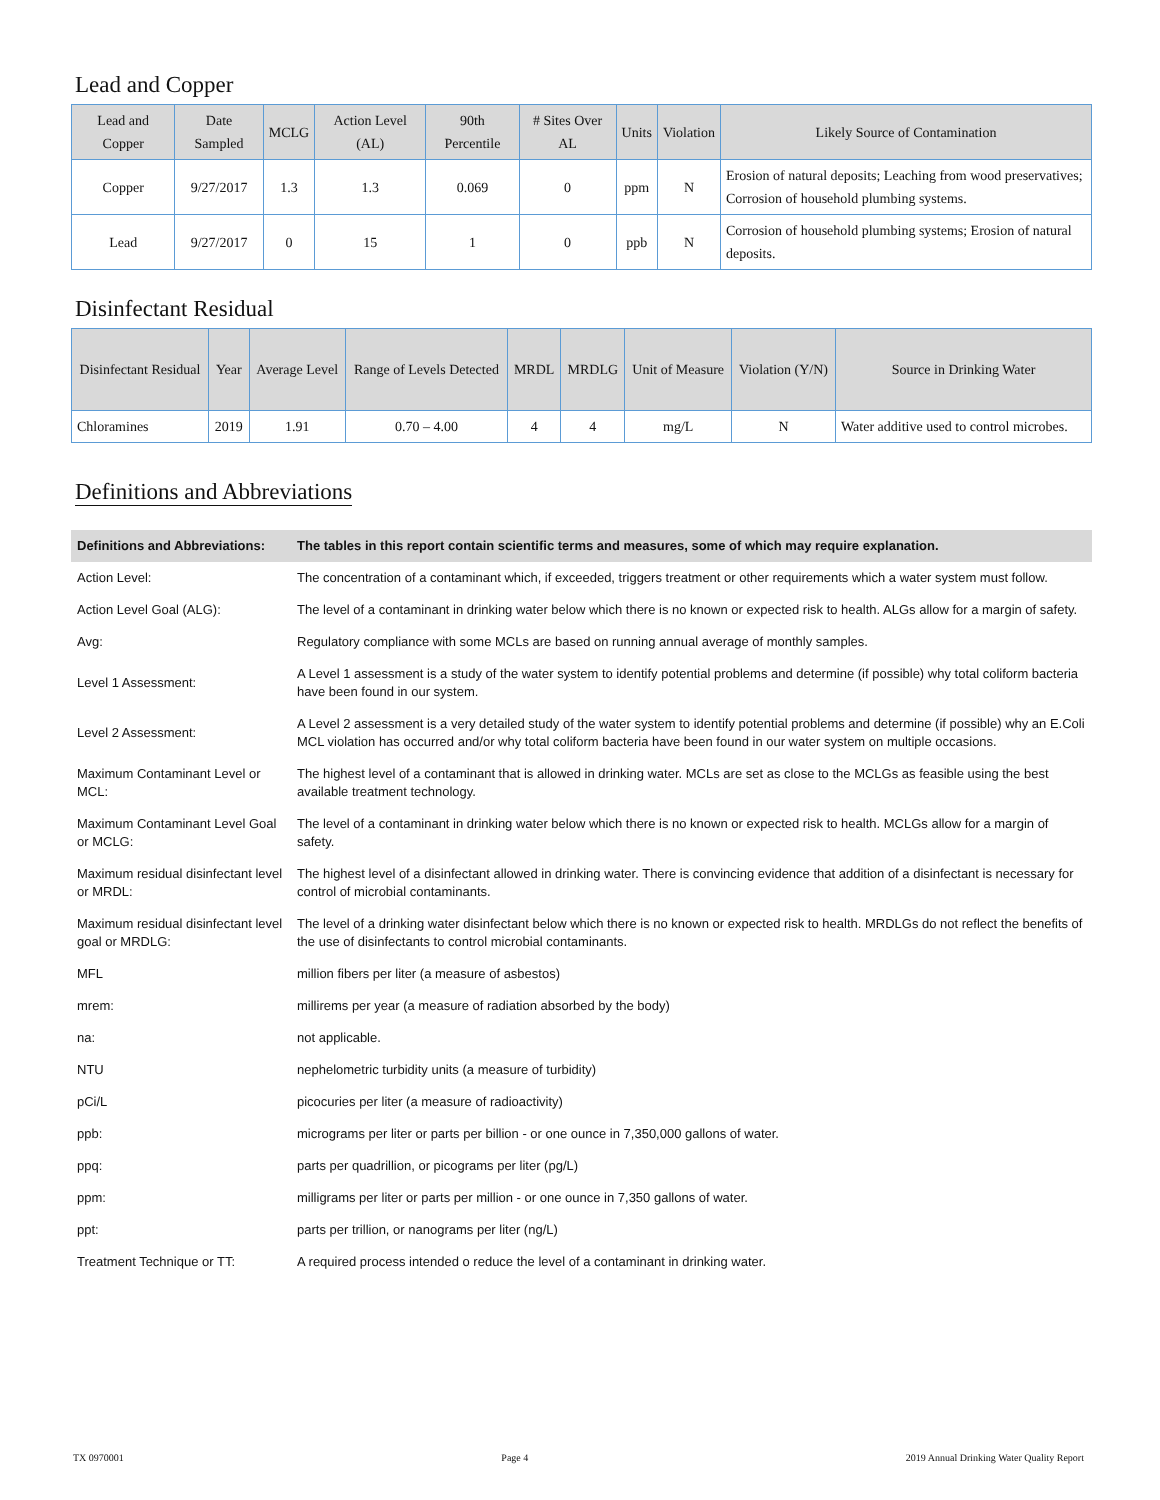Lead and Copper
| Lead and Copper | Date Sampled | MCLG | Action Level (AL) | 90th Percentile | # Sites Over AL | Units | Violation | Likely Source of Contamination |
| --- | --- | --- | --- | --- | --- | --- | --- | --- |
| Copper | 9/27/2017 | 1.3 | 1.3 | 0.069 | 0 | ppm | N | Erosion of natural deposits; Leaching from wood preservatives; Corrosion of household plumbing systems. |
| Lead | 9/27/2017 | 0 | 15 | 1 | 0 | ppb | N | Corrosion of household plumbing systems; Erosion of natural deposits. |
Disinfectant Residual
| Disinfectant Residual | Year | Average Level | Range of Levels Detected | MRDL | MRDLG | Unit of Measure | Violation (Y/N) | Source in Drinking Water |
| --- | --- | --- | --- | --- | --- | --- | --- | --- |
| Chloramines | 2019 | 1.91 | 0.70 – 4.00 | 4 | 4 | mg/L | N | Water additive used to control microbes. |
Definitions and Abbreviations
| Definitions and Abbreviations: | The tables in this report contain scientific terms and measures, some of which may require explanation. |
| Action Level: | The concentration of a contaminant which, if exceeded, triggers treatment or other requirements which a water system must follow. |
| Action Level Goal (ALG): | The level of a contaminant in drinking water below which there is no known or expected risk to health. ALGs allow for a margin of safety. |
| Avg: | Regulatory compliance with some MCLs are based on running annual average of monthly samples. |
| Level 1 Assessment: | A Level 1 assessment is a study of the water system to identify potential problems and determine (if possible) why total coliform bacteria have been found in our system. |
| Level 2 Assessment: | A Level 2 assessment is a very detailed study of the water system to identify potential problems and determine (if possible) why an E.Coli MCL violation has occurred and/or why total coliform bacteria have been found in our water system on multiple occasions. |
| Maximum Contaminant Level or MCL: | The highest level of a contaminant that is allowed in drinking water. MCLs are set as close to the MCLGs as feasible using the best available treatment technology. |
| Maximum Contaminant Level Goal or MCLG: | The level of a contaminant in drinking water below which there is no known or expected risk to health. MCLGs allow for a margin of safety. |
| Maximum residual disinfectant level or MRDL: | The highest level of a disinfectant allowed in drinking water. There is convincing evidence that addition of a disinfectant is necessary for control of microbial contaminants. |
| Maximum residual disinfectant level goal or MRDLG: | The level of a drinking water disinfectant below which there is no known or expected risk to health. MRDLGs do not reflect the benefits of the use of disinfectants to control microbial contaminants. |
| MFL | million fibers per liter (a measure of asbestos) |
| mrem: | millirems per year (a measure of radiation absorbed by the body) |
| na: | not applicable. |
| NTU | nephelometric turbidity units (a measure of turbidity) |
| pCi/L | picocuries per liter (a measure of radioactivity) |
| ppb: | micrograms per liter or parts per billion - or one ounce in 7,350,000 gallons of water. |
| ppq: | parts per quadrillion, or picograms per liter (pg/L) |
| ppm: | milligrams per liter or parts per million - or one ounce in 7,350 gallons of water. |
| ppt: | parts per trillion, or nanograms per liter (ng/L) |
| Treatment Technique or TT: | A required process intended o reduce the level of a contaminant in drinking water. |
TX 0970001 Page 4 2019 Annual Drinking Water Quality Report